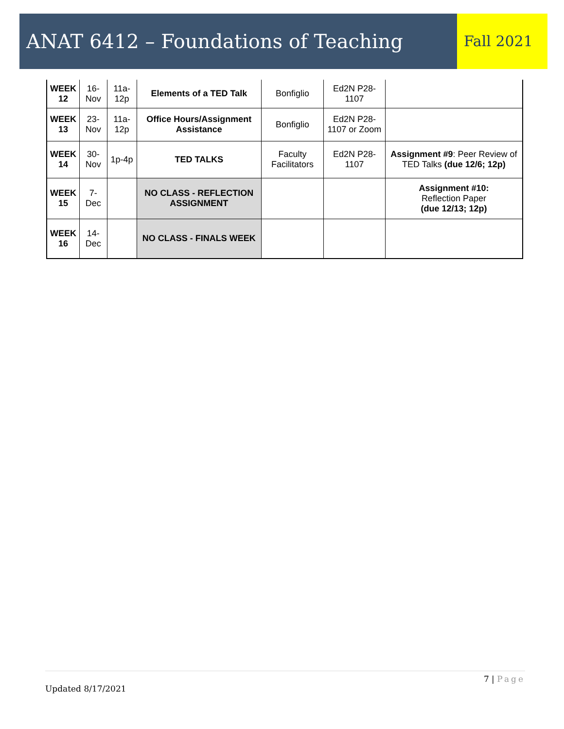ANAT 6412 – Foundations of Teaching
Fall 2021
| WEEK 12 | 16-Nov | 11a-12p | Elements of a TED Talk | Bonfiglio | Ed2N P28-1107 | |
| WEEK 13 | 23-Nov | 11a-12p | Office Hours/Assignment Assistance | Bonfiglio | Ed2N P28-1107 or Zoom | |
| WEEK 14 | 30-Nov | 1p-4p | TED TALKS | Faculty Facilitators | Ed2N P28-1107 | Assignment #9 : Peer Review of TED Talks (due 12/6; 12p) |
| WEEK 15 | 7-Dec | | NO CLASS - REFLECTION ASSIGNMENT | | | Assignment #10: Reflection Paper (due 12/13; 12p) |
| WEEK 16 | 14-Dec | | NO CLASS - FINALS WEEK | | | |
7 | Page
Updated 8/17/2021